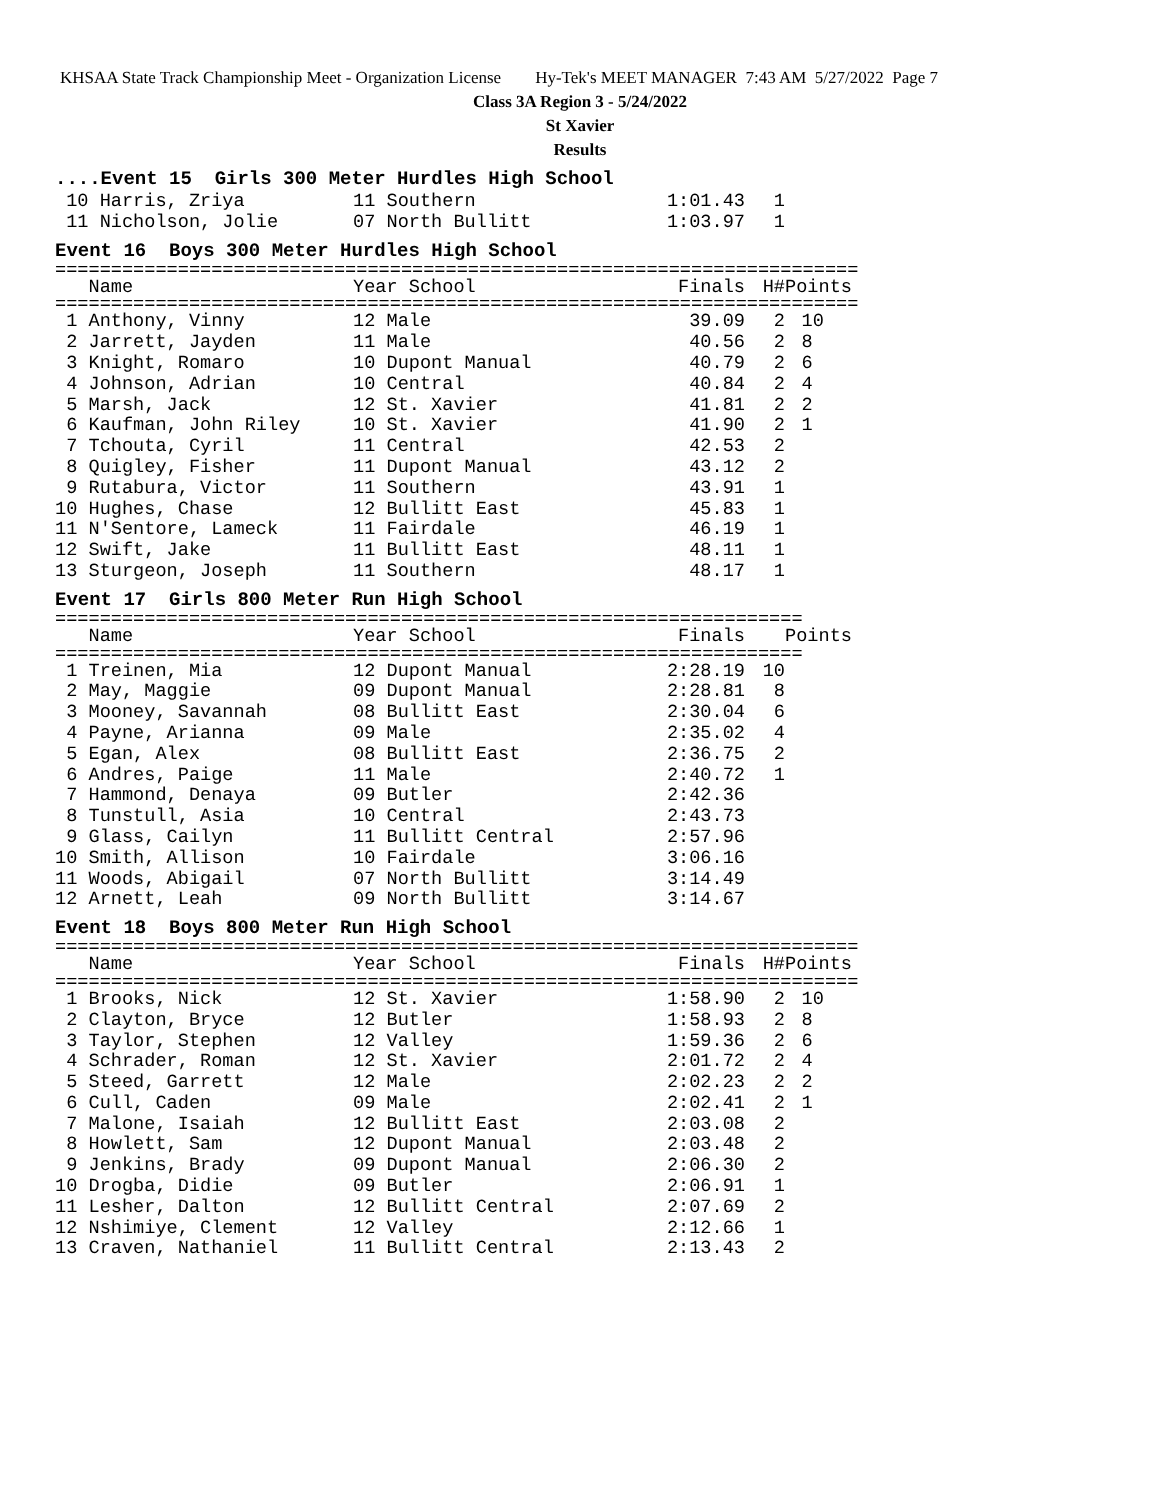KHSAA State Track Championship Meet - Organization License Hy-Tek's MEET MANAGER 7:43 AM 5/27/2022 Page 7
Class 3A Region 3 - 5/24/2022
St Xavier
Results
....Event 15 Girls 300 Meter Hurdles High School
| 10 Harris, Zriya | 11 Southern | 1:01.43 | 1 | |
| 11 Nicholson, Jolie | 07 North Bullitt | 1:03.97 | 1 | |
Event 16 Boys 300 Meter Hurdles High School
========================================================================
| Name | Year School | Finals | H# | Points |
| --- | --- | --- | --- | --- |
========================================================================
| 1 Anthony, Vinny | 12 Male | 39.09 | 2 | 10 |
| 2 Jarrett, Jayden | 11 Male | 40.56 | 2 | 8 |
| 3 Knight, Romaro | 10 Dupont Manual | 40.79 | 2 | 6 |
| 4 Johnson, Adrian | 10 Central | 40.84 | 2 | 4 |
| 5 Marsh, Jack | 12 St. Xavier | 41.81 | 2 | 2 |
| 6 Kaufman, John Riley | 10 St. Xavier | 41.90 | 2 | 1 |
| 7 Tchouta, Cyril | 11 Central | 42.53 | 2 | |
| 8 Quigley, Fisher | 11 Dupont Manual | 43.12 | 2 | |
| 9 Rutabura, Victor | 11 Southern | 43.91 | 1 | |
| 10 Hughes, Chase | 12 Bullitt East | 45.83 | 1 | |
| 11 N'Sentore, Lameck | 11 Fairdale | 46.19 | 1 | |
| 12 Swift, Jake | 11 Bullitt East | 48.11 | 1 | |
| 13 Sturgeon, Joseph | 11 Southern | 48.17 | 1 | |
Event 17 Girls 800 Meter Run High School
===================================================================
| Name | Year School | Finals | | Points |
| --- | --- | --- | --- | --- |
===================================================================
| 1 Treinen, Mia | 12 Dupont Manual | 2:28.19 | 10 | |
| 2 May, Maggie | 09 Dupont Manual | 2:28.81 | 8 | |
| 3 Mooney, Savannah | 08 Bullitt East | 2:30.04 | 6 | |
| 4 Payne, Arianna | 09 Male | 2:35.02 | 4 | |
| 5 Egan, Alex | 08 Bullitt East | 2:36.75 | 2 | |
| 6 Andres, Paige | 11 Male | 2:40.72 | 1 | |
| 7 Hammond, Denaya | 09 Butler | 2:42.36 | | |
| 8 Tunstull, Asia | 10 Central | 2:43.73 | | |
| 9 Glass, Cailyn | 11 Bullitt Central | 2:57.96 | | |
| 10 Smith, Allison | 10 Fairdale | 3:06.16 | | |
| 11 Woods, Abigail | 07 North Bullitt | 3:14.49 | | |
| 12 Arnett, Leah | 09 North Bullitt | 3:14.67 | | |
Event 18 Boys 800 Meter Run High School
========================================================================
| Name | Year School | Finals | H# | Points |
| --- | --- | --- | --- | --- |
========================================================================
| 1 Brooks, Nick | 12 St. Xavier | 1:58.90 | 2 | 10 |
| 2 Clayton, Bryce | 12 Butler | 1:58.93 | 2 | 8 |
| 3 Taylor, Stephen | 12 Valley | 1:59.36 | 2 | 6 |
| 4 Schrader, Roman | 12 St. Xavier | 2:01.72 | 2 | 4 |
| 5 Steed, Garrett | 12 Male | 2:02.23 | 2 | 2 |
| 6 Cull, Caden | 09 Male | 2:02.41 | 2 | 1 |
| 7 Malone, Isaiah | 12 Bullitt East | 2:03.08 | 2 | |
| 8 Howlett, Sam | 12 Dupont Manual | 2:03.48 | 2 | |
| 9 Jenkins, Brady | 09 Dupont Manual | 2:06.30 | 2 | |
| 10 Drogba, Didie | 09 Butler | 2:06.91 | 1 | |
| 11 Lesher, Dalton | 12 Bullitt Central | 2:07.69 | 2 | |
| 12 Nshimiye, Clement | 12 Valley | 2:12.66 | 1 | |
| 13 Craven, Nathaniel | 11 Bullitt Central | 2:13.43 | 2 | |